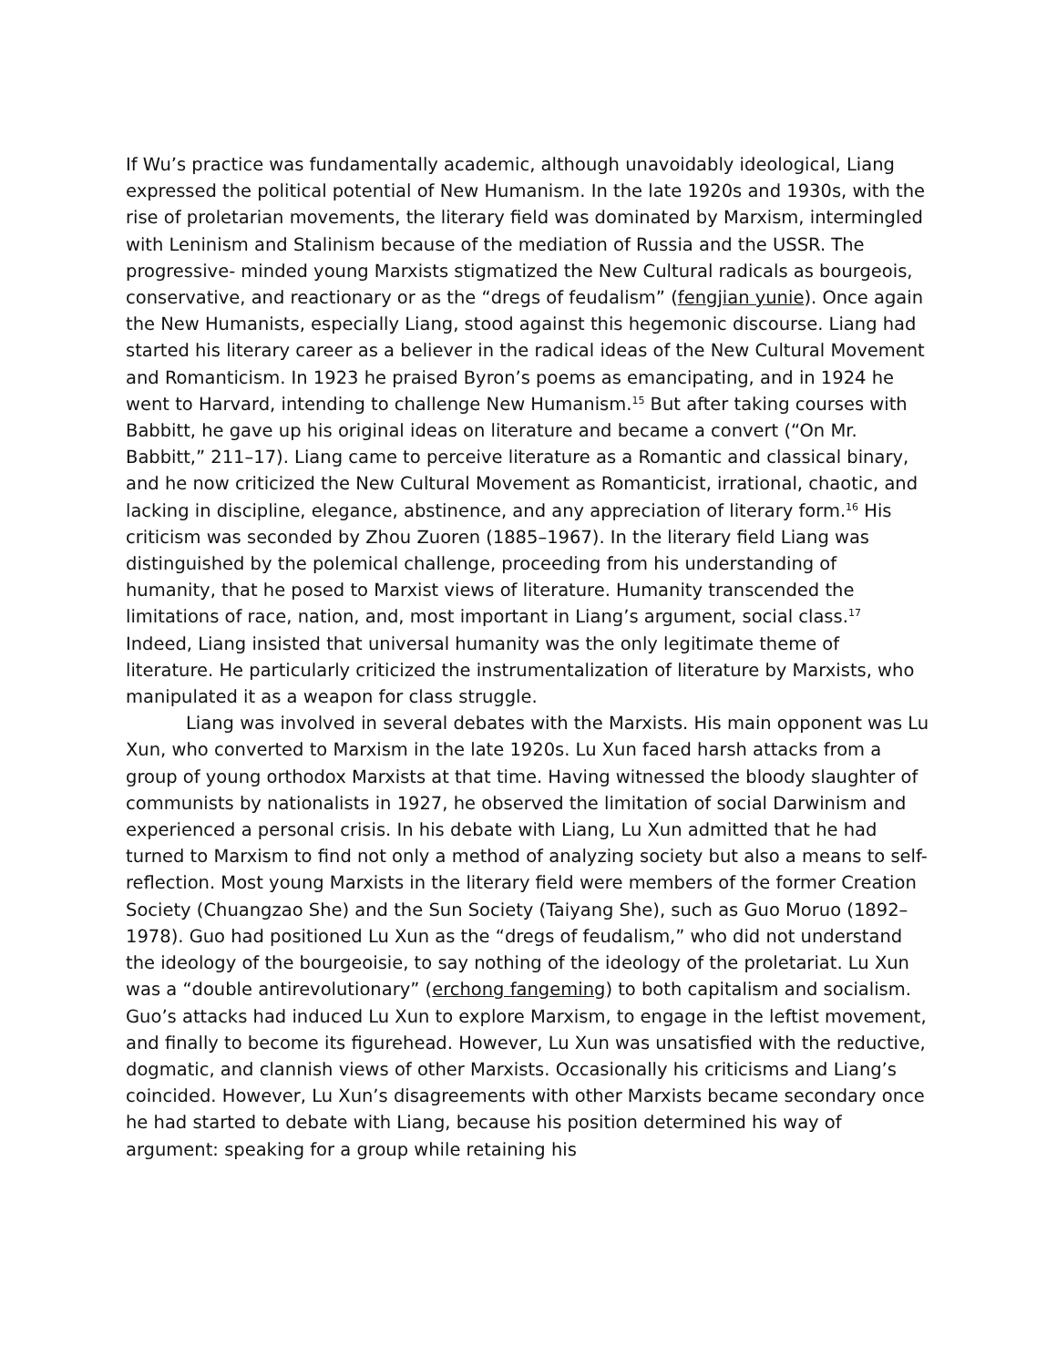If Wu’s practice was fundamentally academic, although unavoidably ideological, Liang expressed the political potential of New Humanism. In the late 1920s and 1930s, with the rise of proletarian movements, the literary field was dominated by Marxism, intermingled with Leninism and Stalinism because of the mediation of Russia and the USSR. The progressive- minded young Marxists stigmatized the New Cultural radicals as bourgeois, conservative, and reactionary or as the “dregs of feudalism” (fengjian yunie). Once again the New Humanists, especially Liang, stood against this hegemonic discourse. Liang had started his literary career as a believer in the radical ideas of the New Cultural Movement and Romanticism. In 1923 he praised Byron’s poems as emancipating, and in 1924 he went to Harvard, intending to challenge New Humanism.<sup>15</sup> But after taking courses with Babbitt, he gave up his original ideas on literature and became a convert (“On Mr. Babbitt,” 211–17). Liang came to perceive literature as a Romantic and classical binary, and he now criticized the New Cultural Movement as Romanticist, irrational, chaotic, and lacking in discipline, elegance, abstinence, and any appreciation of literary form.<sup>16</sup> His criticism was seconded by Zhou Zuoren (1885–1967). In the literary field Liang was distinguished by the polemical challenge, proceeding from his understanding of humanity, that he posed to Marxist views of literature. Humanity transcended the limitations of race, nation, and, most important in Liang’s argument, social class.<sup>17</sup> Indeed, Liang insisted that universal humanity was the only legitimate theme of literature. He particularly criticized the instrumentalization of literature by Marxists, who manipulated it as a weapon for class struggle.
Liang was involved in several debates with the Marxists. His main opponent was Lu Xun, who converted to Marxism in the late 1920s. Lu Xun faced harsh attacks from a group of young orthodox Marxists at that time. Having witnessed the bloody slaughter of communists by nationalists in 1927, he observed the limitation of social Darwinism and experienced a personal crisis. In his debate with Liang, Lu Xun admitted that he had turned to Marxism to find not only a method of analyzing society but also a means to self-reflection. Most young Marxists in the literary field were members of the former Creation Society (Chuangzao She) and the Sun Society (Taiyang She), such as Guo Moruo (1892–1978). Guo had positioned Lu Xun as the “dregs of feudalism,” who did not understand the ideology of the bourgeoisie, to say nothing of the ideology of the proletariat. Lu Xun was a “double antirevolutionary” (erchong fangeming) to both capitalism and socialism. Guo’s attacks had induced Lu Xun to explore Marxism, to engage in the leftist movement, and finally to become its figurehead. However, Lu Xun was unsatisfied with the reductive, dogmatic, and clannish views of other Marxists. Occasionally his criticisms and Liang’s coincided. However, Lu Xun’s disagreements with other Marxists became secondary once he had started to debate with Liang, because his position determined his way of argument: speaking for a group while retaining his